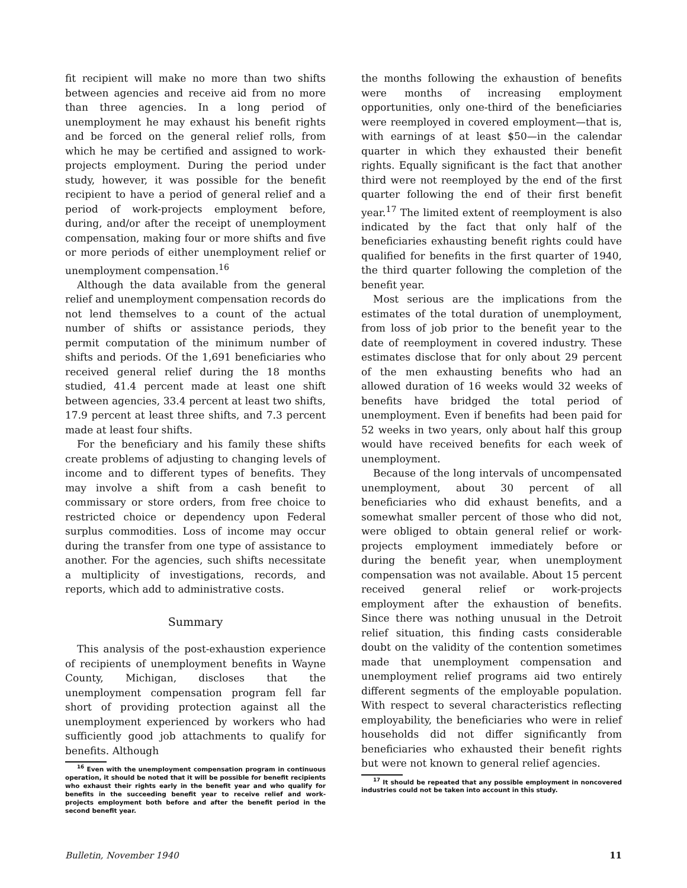fit recipient will make no more than two shifts between agencies and receive aid from no more than three agencies. In a long period of unemployment he may exhaust his benefit rights and be forced on the general relief rolls, from which he may be certified and assigned to work-projects employment. During the period under study, however, it was possible for the benefit recipient to have a period of general relief and a period of work-projects employment before, during, and/or after the receipt of unemployment compensation, making four or more shifts and five or more periods of either unemployment relief or unemployment compensation.<sup>16</sup>
Although the data available from the general relief and unemployment compensation records do not lend themselves to a count of the actual number of shifts or assistance periods, they permit computation of the minimum number of shifts and periods. Of the 1,691 beneficiaries who received general relief during the 18 months studied, 41.4 percent made at least one shift between agencies, 33.4 percent at least two shifts, 17.9 percent at least three shifts, and 7.3 percent made at least four shifts.
For the beneficiary and his family these shifts create problems of adjusting to changing levels of income and to different types of benefits. They may involve a shift from a cash benefit to commissary or store orders, from free choice to restricted choice or dependency upon Federal surplus commodities. Loss of income may occur during the transfer from one type of assistance to another. For the agencies, such shifts necessitate a multiplicity of investigations, records, and reports, which add to administrative costs.
Summary
This analysis of the post-exhaustion experience of recipients of unemployment benefits in Wayne County, Michigan, discloses that the unemployment compensation program fell far short of providing protection against all the unemployment experienced by workers who had sufficiently good job attachments to qualify for benefits. Although
<sup>16</sup> Even with the unemployment compensation program in continuous operation, it should be noted that it will be possible for benefit recipients who exhaust their rights early in the benefit year and who qualify for benefits in the succeeding benefit year to receive relief and work-projects employment both before and after the benefit period in the second benefit year.
the months following the exhaustion of benefits were months of increasing employment opportunities, only one-third of the beneficiaries were reemployed in covered employment—that is, with earnings of at least $50—in the calendar quarter in which they exhausted their benefit rights. Equally significant is the fact that another third were not reemployed by the end of the first quarter following the end of their first benefit year.<sup>17</sup> The limited extent of reemployment is also indicated by the fact that only half of the beneficiaries exhausting benefit rights could have qualified for benefits in the first quarter of 1940, the third quarter following the completion of the benefit year.
Most serious are the implications from the estimates of the total duration of unemployment, from loss of job prior to the benefit year to the date of reemployment in covered industry. These estimates disclose that for only about 29 percent of the men exhausting benefits who had an allowed duration of 16 weeks would 32 weeks of benefits have bridged the total period of unemployment. Even if benefits had been paid for 52 weeks in two years, only about half this group would have received benefits for each week of unemployment.
Because of the long intervals of uncompensated unemployment, about 30 percent of all beneficiaries who did exhaust benefits, and a somewhat smaller percent of those who did not, were obliged to obtain general relief or work-projects employment immediately before or during the benefit year, when unemployment compensation was not available. About 15 percent received general relief or work-projects employment after the exhaustion of benefits. Since there was nothing unusual in the Detroit relief situation, this finding casts considerable doubt on the validity of the contention sometimes made that unemployment compensation and unemployment relief programs aid two entirely different segments of the employable population. With respect to several characteristics reflecting employability, the beneficiaries who were in relief households did not differ significantly from beneficiaries who exhausted their benefit rights but were not known to general relief agencies.
<sup>17</sup> It should be repeated that any possible employment in noncovered industries could not be taken into account in this study.
Bulletin, November 1940 11